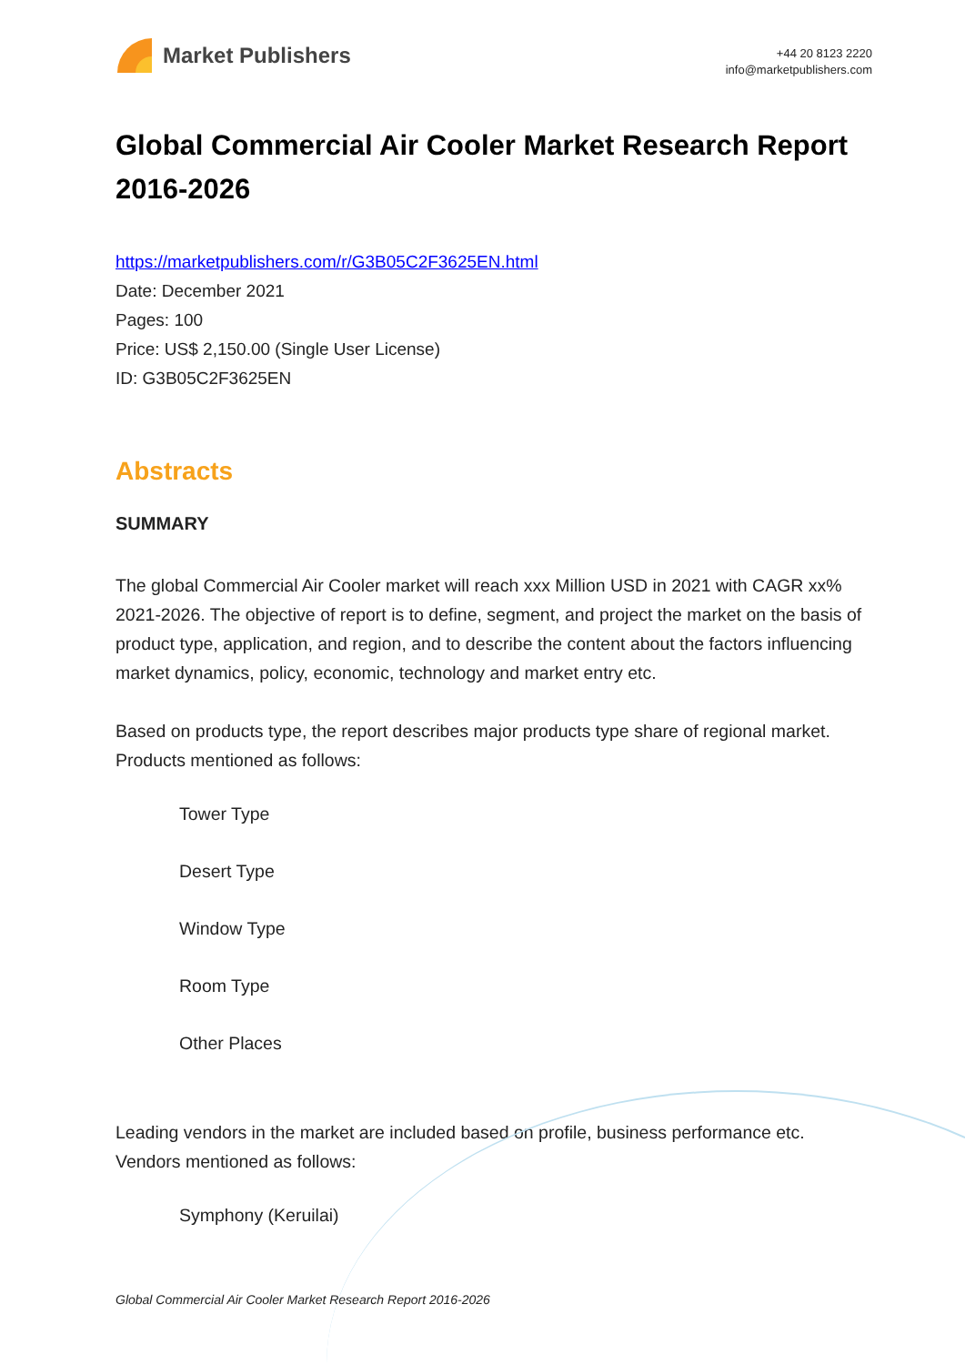Market Publishers
+44 20 8123 2220
info@marketpublishers.com
Global Commercial Air Cooler Market Research Report 2016-2026
https://marketpublishers.com/r/G3B05C2F3625EN.html
Date: December 2021
Pages: 100
Price: US$ 2,150.00 (Single User License)
ID: G3B05C2F3625EN
Abstracts
SUMMARY
The global Commercial Air Cooler market will reach xxx Million USD in 2021 with CAGR xx% 2021-2026. The objective of report is to define, segment, and project the market on the basis of product type, application, and region, and to describe the content about the factors influencing market dynamics, policy, economic, technology and market entry etc.
Based on products type, the report describes major products type share of regional market. Products mentioned as follows:
Tower Type
Desert Type
Window Type
Room Type
Other Places
Leading vendors in the market are included based on profile, business performance etc. Vendors mentioned as follows:
Symphony (Keruilai)
Global Commercial Air Cooler Market Research Report 2016-2026